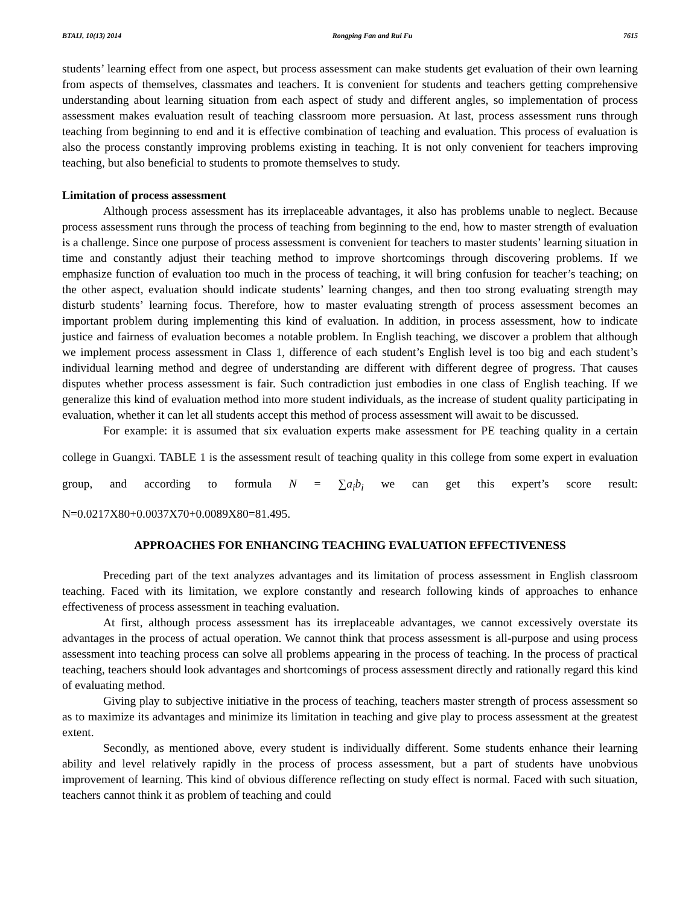BTAIJ, 10(13) 2014 Rongping Fan and Rui Fu 7615
students’ learning effect from one aspect, but process assessment can make students get evaluation of their own learning from aspects of themselves, classmates and teachers. It is convenient for students and teachers getting comprehensive understanding about learning situation from each aspect of study and different angles, so implementation of process assessment makes evaluation result of teaching classroom more persuasion. At last, process assessment runs through teaching from beginning to end and it is effective combination of teaching and evaluation. This process of evaluation is also the process constantly improving problems existing in teaching. It is not only convenient for teachers improving teaching, but also beneficial to students to promote themselves to study.
Limitation of process assessment
Although process assessment has its irreplaceable advantages, it also has problems unable to neglect. Because process assessment runs through the process of teaching from beginning to the end, how to master strength of evaluation is a challenge. Since one purpose of process assessment is convenient for teachers to master students’ learning situation in time and constantly adjust their teaching method to improve shortcomings through discovering problems. If we emphasize function of evaluation too much in the process of teaching, it will bring confusion for teacher’s teaching; on the other aspect, evaluation should indicate students’ learning changes, and then too strong evaluating strength may disturb students’ learning focus. Therefore, how to master evaluating strength of process assessment becomes an important problem during implementing this kind of evaluation. In addition, in process assessment, how to indicate justice and fairness of evaluation becomes a notable problem. In English teaching, we discover a problem that although we implement process assessment in Class 1, difference of each student’s English level is too big and each student’s individual learning method and degree of understanding are different with different degree of progress. That causes disputes whether process assessment is fair. Such contradiction just embodies in one class of English teaching. If we generalize this kind of evaluation method into more student individuals, as the increase of student quality participating in evaluation, whether it can let all students accept this method of process assessment will await to be discussed.
For example: it is assumed that six evaluation experts make assessment for PE teaching quality in a certain college in Guangxi. TABLE 1 is the assessment result of teaching quality in this college from some expert in evaluation group, and according to formula N = ∑a<sub>i</sub>b<sub>i</sub> we can get this expert’s score result: N=0.0217X80+0.0037X70+0.0089X80=81.495.
APPROACHES FOR ENHANCING TEACHING EVALUATION EFFECTIVENESS
Preceding part of the text analyzes advantages and its limitation of process assessment in English classroom teaching. Faced with its limitation, we explore constantly and research following kinds of approaches to enhance effectiveness of process assessment in teaching evaluation.
At first, although process assessment has its irreplaceable advantages, we cannot excessively overstate its advantages in the process of actual operation. We cannot think that process assessment is all-purpose and using process assessment into teaching process can solve all problems appearing in the process of teaching. In the process of practical teaching, teachers should look advantages and shortcomings of process assessment directly and rationally regard this kind of evaluating method.
Giving play to subjective initiative in the process of teaching, teachers master strength of process assessment so as to maximize its advantages and minimize its limitation in teaching and give play to process assessment at the greatest extent.
Secondly, as mentioned above, every student is individually different. Some students enhance their learning ability and level relatively rapidly in the process of process assessment, but a part of students have unobvious improvement of learning. This kind of obvious difference reflecting on study effect is normal. Faced with such situation, teachers cannot think it as problem of teaching and could